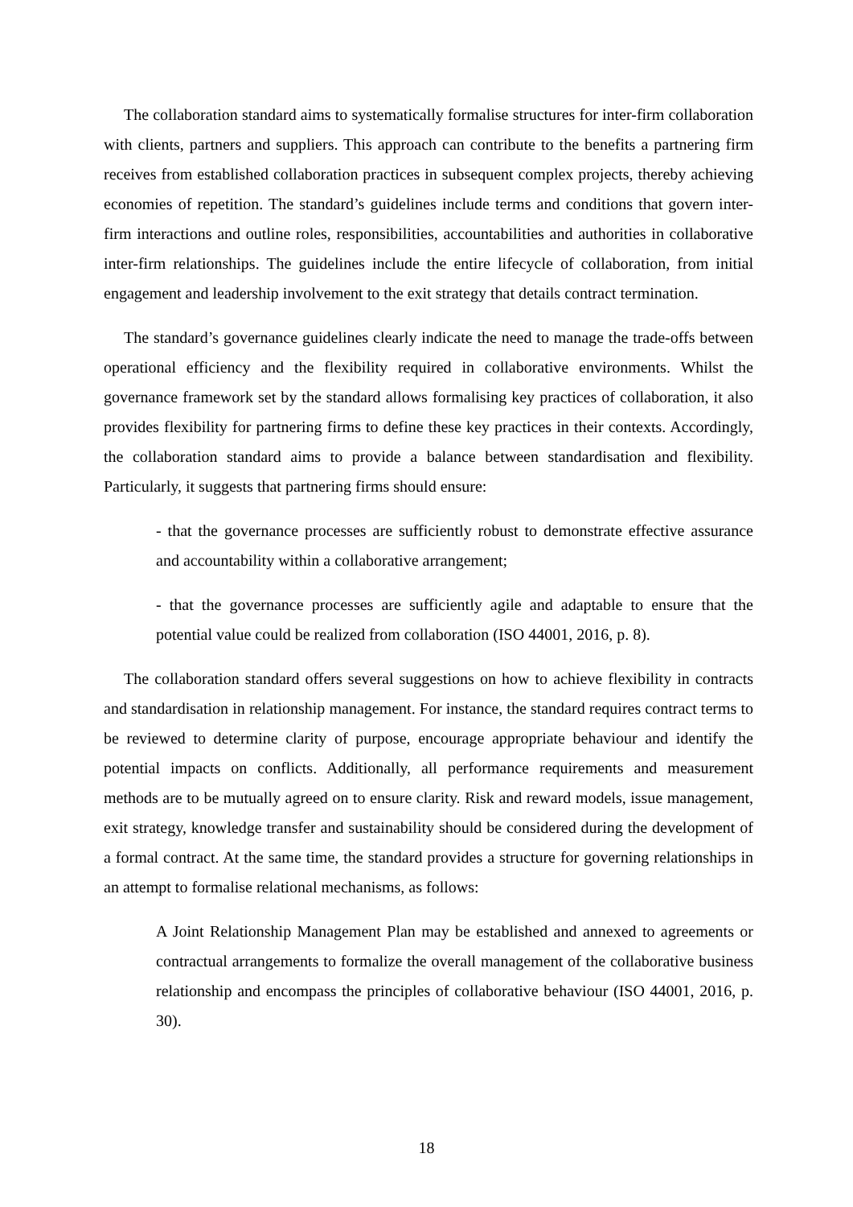The collaboration standard aims to systematically formalise structures for inter-firm collaboration with clients, partners and suppliers. This approach can contribute to the benefits a partnering firm receives from established collaboration practices in subsequent complex projects, thereby achieving economies of repetition. The standard’s guidelines include terms and conditions that govern inter-firm interactions and outline roles, responsibilities, accountabilities and authorities in collaborative inter-firm relationships. The guidelines include the entire lifecycle of collaboration, from initial engagement and leadership involvement to the exit strategy that details contract termination.
The standard’s governance guidelines clearly indicate the need to manage the trade-offs between operational efficiency and the flexibility required in collaborative environments. Whilst the governance framework set by the standard allows formalising key practices of collaboration, it also provides flexibility for partnering firms to define these key practices in their contexts. Accordingly, the collaboration standard aims to provide a balance between standardisation and flexibility. Particularly, it suggests that partnering firms should ensure:
- that the governance processes are sufficiently robust to demonstrate effective assurance and accountability within a collaborative arrangement;
- that the governance processes are sufficiently agile and adaptable to ensure that the potential value could be realized from collaboration (ISO 44001, 2016, p. 8).
The collaboration standard offers several suggestions on how to achieve flexibility in contracts and standardisation in relationship management. For instance, the standard requires contract terms to be reviewed to determine clarity of purpose, encourage appropriate behaviour and identify the potential impacts on conflicts. Additionally, all performance requirements and measurement methods are to be mutually agreed on to ensure clarity. Risk and reward models, issue management, exit strategy, knowledge transfer and sustainability should be considered during the development of a formal contract. At the same time, the standard provides a structure for governing relationships in an attempt to formalise relational mechanisms, as follows:
A Joint Relationship Management Plan may be established and annexed to agreements or contractual arrangements to formalize the overall management of the collaborative business relationship and encompass the principles of collaborative behaviour (ISO 44001, 2016, p. 30).
18